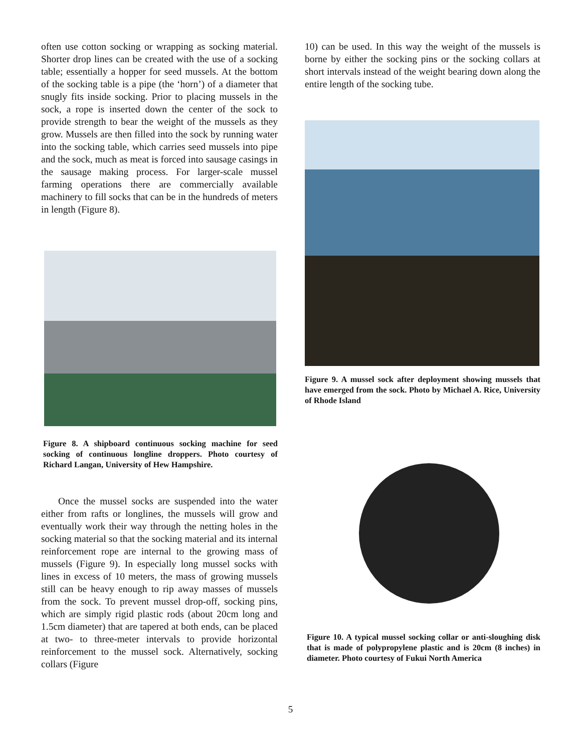often use cotton socking or wrapping as socking material. Shorter drop lines can be created with the use of a socking table; essentially a hopper for seed mussels. At the bottom of the socking table is a pipe (the ‘horn’) of a diameter that snugly fits inside socking. Prior to placing mussels in the sock, a rope is inserted down the center of the sock to provide strength to bear the weight of the mussels as they grow. Mussels are then filled into the sock by running water into the socking table, which carries seed mussels into pipe and the sock, much as meat is forced into sausage casings in the sausage making process. For larger-scale mussel farming operations there are commercially available machinery to fill socks that can be in the hundreds of meters in length (Figure 8).
Figure 8. A shipboard continuous socking machine for seed socking of continuous longline droppers. Photo courtesy of Richard Langan, University of Hew Hampshire.
Once the mussel socks are suspended into the water either from rafts or longlines, the mussels will grow and eventually work their way through the netting holes in the socking material so that the socking material and its internal reinforcement rope are internal to the growing mass of mussels (Figure 9). In especially long mussel socks with lines in excess of 10 meters, the mass of growing mussels still can be heavy enough to rip away masses of mussels from the sock. To prevent mussel drop-off, socking pins, which are simply rigid plastic rods (about 20cm long and 1.5cm diameter) that are tapered at both ends, can be placed at two- to three-meter intervals to provide horizontal reinforcement to the mussel sock. Alternatively, socking collars (Figure
10) can be used. In this way the weight of the mussels is borne by either the socking pins or the socking collars at short intervals instead of the weight bearing down along the entire length of the socking tube.
Figure 9. A mussel sock after deployment showing mussels that have emerged from the sock. Photo by Michael A. Rice, University of Rhode Island
Figure 10. A typical mussel socking collar or anti-sloughing disk that is made of polypropylene plastic and is 20cm (8 inches) in diameter. Photo courtesy of Fukui North America
5